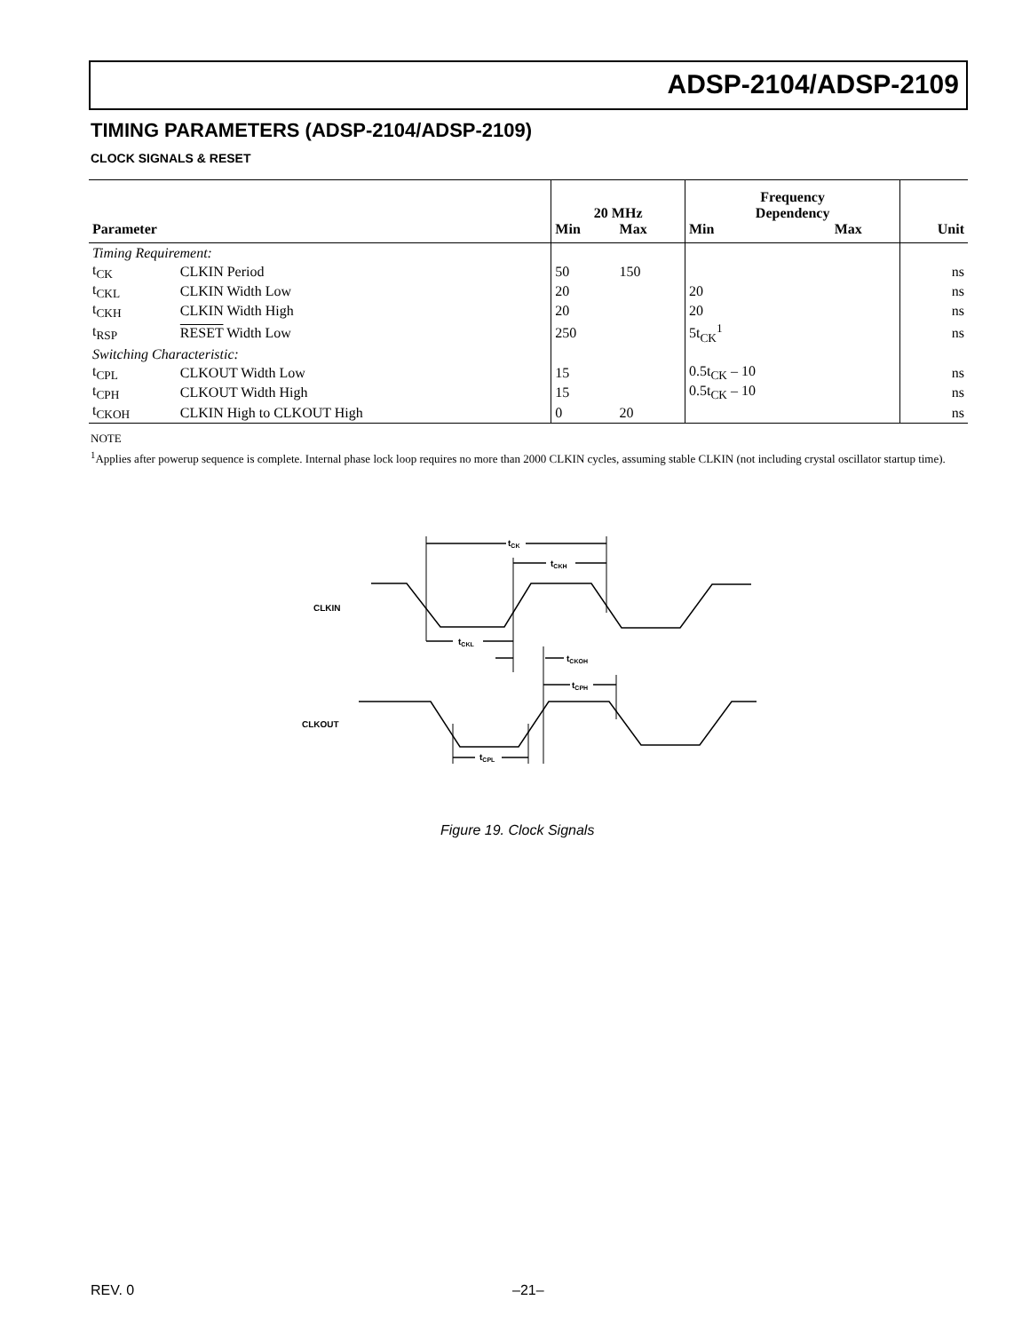ADSP-2104/ADSP-2109
TIMING PARAMETERS (ADSP-2104/ADSP-2109)
CLOCK SIGNALS & RESET
| | | 20 MHz | | Frequency Dependency | | |
| --- | --- | --- | --- | --- | --- | --- |
| Parameter | | Min | Max | Min | Max | Unit |
| Timing Requirement: | | | | | | |
| t<sub>CK</sub> | CLKIN Period | 50 | 150 | | | ns |
| t<sub>CKL</sub> | CLKIN Width Low | 20 | | 20 | | ns |
| t<sub>CKH</sub> | CLKIN Width High | 20 | | 20 | | ns |
| t<sub>RSP</sub> | RESET Width Low | 250 | | 5t<sub>CK</sub><sup>1</sup> | | ns |
| Switching Characteristic: | | | | | | |
| t<sub>CPL</sub> | CLKOUT Width Low | 15 | | 0.5t<sub>CK</sub> – 10 | | ns |
| t<sub>CPH</sub> | CLKOUT Width High | 15 | | 0.5t<sub>CK</sub> – 10 | | ns |
| t<sub>CKOH</sub> | CLKIN High to CLKOUT High | 0 | 20 | | | ns |
NOTE
<sup>1</sup> Applies after powerup sequence is complete. Internal phase lock loop requires no more than 2000 CLKIN cycles, assuming stable CLKIN (not including crystal oscillator startup time).
tCK
tCKH
tCKL
tCKOH
tCPH
tCPL
CLKIN
CLKOUT
Figure 19. Clock Signals
REV. 0 –21–